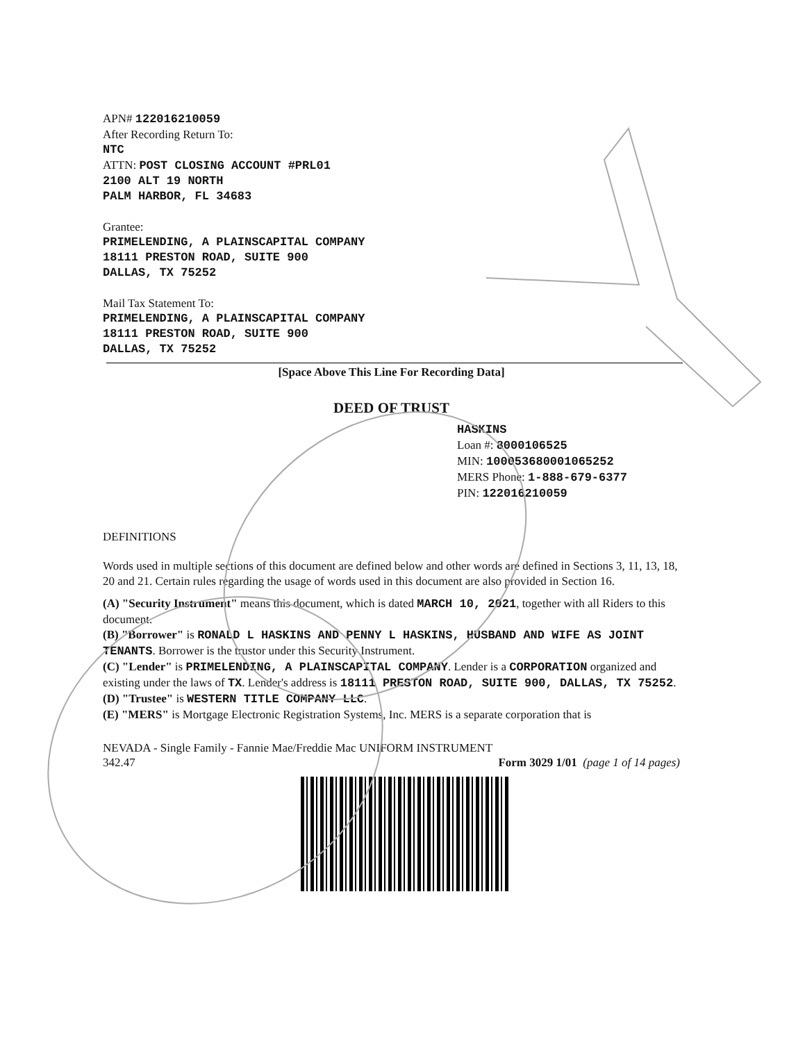APN# 122016210059
After Recording Return To:
NTC
ATTN: POST CLOSING ACCOUNT #PRL01
2100 ALT 19 NORTH
PALM HARBOR, FL 34683
Grantee:
PRIMELENDING, A PLAINSCAPITAL COMPANY
18111 PRESTON ROAD, SUITE 900
DALLAS, TX 75252
Mail Tax Statement To:
PRIMELENDING, A PLAINSCAPITAL COMPANY
18111 PRESTON ROAD, SUITE 900
DALLAS, TX 75252
[Space Above This Line For Recording Data]
DEED OF TRUST
HASKINS
Loan #: 8000106525
MIN: 100053680001065252
MERS Phone: 1-888-679-6377
PIN: 122016210059
DEFINITIONS
Words used in multiple sections of this document are defined below and other words are defined in Sections 3, 11, 13, 18, 20 and 21. Certain rules regarding the usage of words used in this document are also provided in Section 16.
(A) "Security Instrument" means this document, which is dated MARCH 10, 2021, together with all Riders to this document.
(B) "Borrower" is RONALD L HASKINS AND PENNY L HASKINS, HUSBAND AND WIFE AS JOINT TENANTS. Borrower is the trustor under this Security Instrument.
(C) "Lender" is PRIMELENDING, A PLAINSCAPITAL COMPANY. Lender is a CORPORATION organized and existing under the laws of TX. Lender's address is 18111 PRESTON ROAD, SUITE 900, DALLAS, TX 75252.
(D) "Trustee" is WESTERN TITLE COMPANY LLC.
(E) "MERS" is Mortgage Electronic Registration Systems, Inc. MERS is a separate corporation that is
NEVADA - Single Family - Fannie Mae/Freddie Mac UNIFORM INSTRUMENT
342.47 Form 3029 1/01 (page 1 of 14 pages)